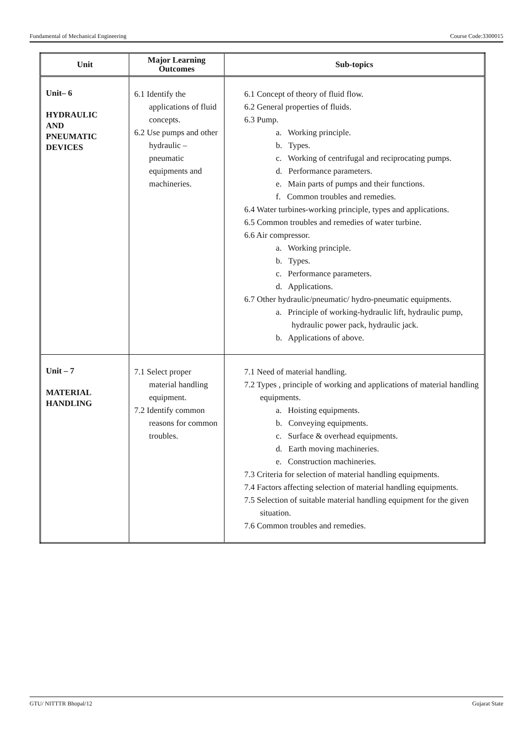Fundamental of Mechanical Engineering Course Code:3300015
| Unit | Major Learning Outcomes | Sub-topics |
| --- | --- | --- |
| Unit– 6 HYDRAULIC AND PNEUMATIC DEVICES | 6.1 Identify the applications of fluid concepts. 6.2 Use pumps and other hydraulic – pneumatic equipments and machineries. | 6.1 Concept of theory of fluid flow. 6.2 General properties of fluids. 6.3 Pump. a. Working principle. b. Types. c. Working of centrifugal and reciprocating pumps. d. Performance parameters. e. Main parts of pumps and their functions. f. Common troubles and remedies. 6.4 Water turbines-working principle, types and applications. 6.5 Common troubles and remedies of water turbine. 6.6 Air compressor. a. Working principle. b. Types. c. Performance parameters. d. Applications. 6.7 Other hydraulic/pneumatic/ hydro-pneumatic equipments. a. Principle of working-hydraulic lift, hydraulic pump, hydraulic power pack, hydraulic jack. b. Applications of above. |
| Unit – 7 MATERIAL HANDLING | 7.1 Select proper material handling equipment. 7.2 Identify common reasons for common troubles. | 7.1 Need of material handling. 7.2 Types , principle of working and applications of material handling equipments. a. Hoisting equipments. b. Conveying equipments. c. Surface & overhead equipments. d. Earth moving machineries. e. Construction machineries. 7.3 Criteria for selection of material handling equipments. 7.4 Factors affecting selection of material handling equipments. 7.5 Selection of suitable material handling equipment for the given situation. 7.6 Common troubles and remedies. |
GTU/ NITTTR Bhopal/12 Gujarat State